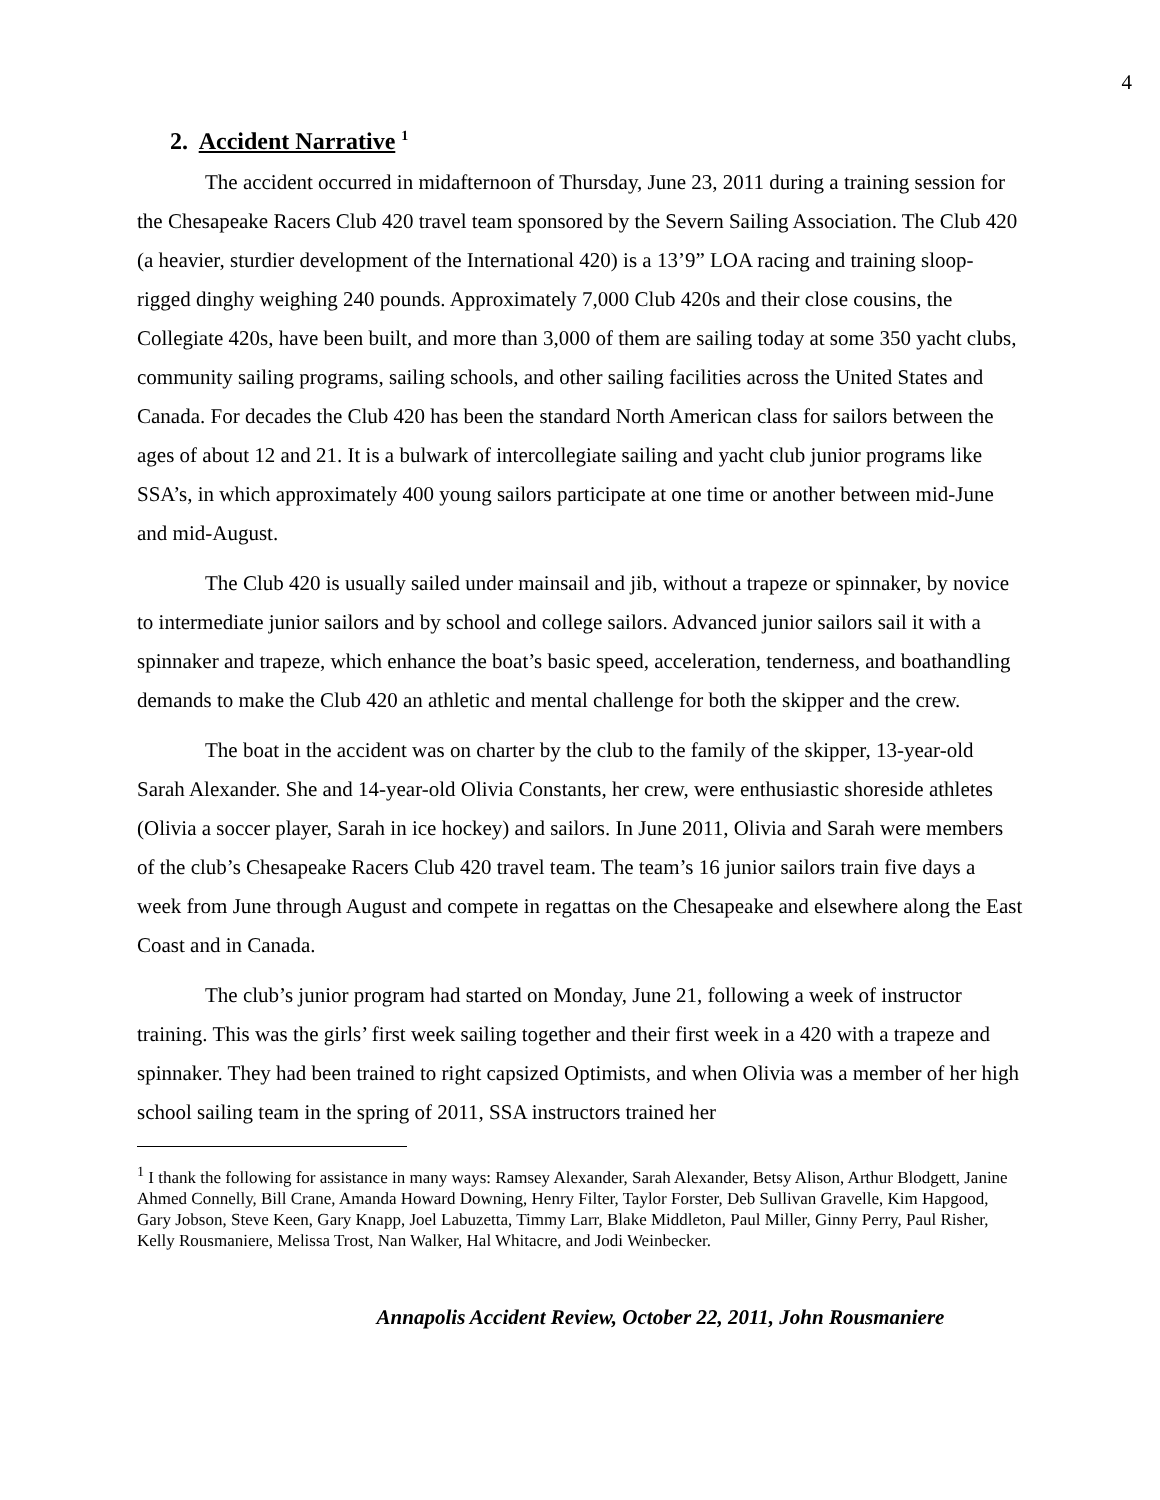4
2. Accident Narrative <sup>1</sup>
The accident occurred in midafternoon of Thursday, June 23, 2011 during a training session for the Chesapeake Racers Club 420 travel team sponsored by the Severn Sailing Association. The Club 420 (a heavier, sturdier development of the International 420) is a 13’9” LOA racing and training sloop-rigged dinghy weighing 240 pounds. Approximately 7,000 Club 420s and their close cousins, the Collegiate 420s, have been built, and more than 3,000 of them are sailing today at some 350 yacht clubs, community sailing programs, sailing schools, and other sailing facilities across the United States and Canada. For decades the Club 420 has been the standard North American class for sailors between the ages of about 12 and 21. It is a bulwark of intercollegiate sailing and yacht club junior programs like SSA’s, in which approximately 400 young sailors participate at one time or another between mid-June and mid-August.
The Club 420 is usually sailed under mainsail and jib, without a trapeze or spinnaker, by novice to intermediate junior sailors and by school and college sailors. Advanced junior sailors sail it with a spinnaker and trapeze, which enhance the boat’s basic speed, acceleration, tenderness, and boathandling demands to make the Club 420 an athletic and mental challenge for both the skipper and the crew.
The boat in the accident was on charter by the club to the family of the skipper, 13-year-old Sarah Alexander. She and 14-year-old Olivia Constants, her crew, were enthusiastic shoreside athletes (Olivia a soccer player, Sarah in ice hockey) and sailors. In June 2011, Olivia and Sarah were members of the club’s Chesapeake Racers Club 420 travel team. The team’s 16 junior sailors train five days a week from June through August and compete in regattas on the Chesapeake and elsewhere along the East Coast and in Canada.
The club’s junior program had started on Monday, June 21, following a week of instructor training. This was the girls’ first week sailing together and their first week in a 420 with a trapeze and spinnaker. They had been trained to right capsized Optimists, and when Olivia was a member of her high school sailing team in the spring of 2011, SSA instructors trained her
<sup>1</sup> I thank the following for assistance in many ways: Ramsey Alexander, Sarah Alexander, Betsy Alison, Arthur Blodgett, Janine Ahmed Connelly, Bill Crane, Amanda Howard Downing, Henry Filter, Taylor Forster, Deb Sullivan Gravelle, Kim Hapgood, Gary Jobson, Steve Keen, Gary Knapp, Joel Labuzetta, Timmy Larr, Blake Middleton, Paul Miller, Ginny Perry, Paul Risher, Kelly Rousmaniere, Melissa Trost, Nan Walker, Hal Whitacre, and Jodi Weinbecker.
Annapolis Accident Review, October 22, 2011, John Rousmaniere